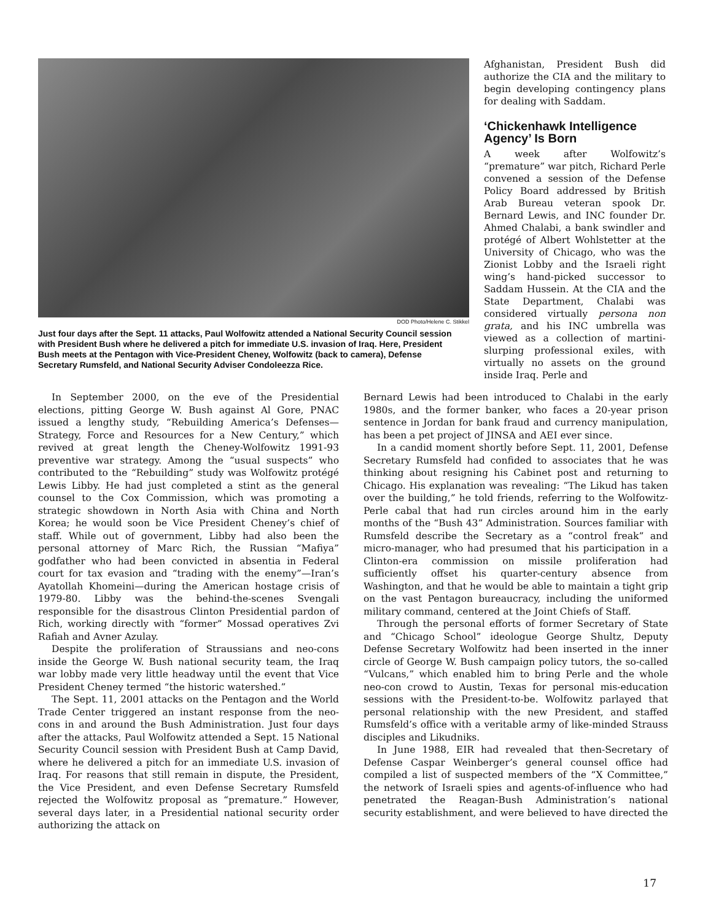DOD Photo/Helene C. Stikkel
Just four days after the Sept. 11 attacks, Paul Wolfowitz attended a National Security Council session with President Bush where he delivered a pitch for immediate U.S. invasion of Iraq. Here, President Bush meets at the Pentagon with Vice-President Cheney, Wolfowitz (back to camera), Defense Secretary Rumsfeld, and National Security Adviser Condoleezza Rice.
Afghanistan, President Bush did authorize the CIA and the military to begin developing contingency plans for dealing with Saddam.
‘Chickenhawk Intelligence Agency’ Is Born
A week after Wolfowitz’s “premature” war pitch, Richard Perle convened a session of the Defense Policy Board addressed by British Arab Bureau veteran spook Dr. Bernard Lewis, and INC founder Dr. Ahmed Chalabi, a bank swindler and protégé of Albert Wohlstetter at the University of Chicago, who was the Zionist Lobby and the Israeli right wing’s hand-picked successor to Saddam Hussein. At the CIA and the State Department, Chalabi was considered virtually persona non grata, and his INC umbrella was viewed as a collection of martini-slurping professional exiles, with virtually no assets on the ground inside Iraq. Perle and
In September 2000, on the eve of the Presidential elections, pitting George W. Bush against Al Gore, PNAC issued a lengthy study, “Rebuilding America’s Defenses—Strategy, Force and Resources for a New Century,” which revived at great length the Cheney-Wolfowitz 1991-93 preventive war strategy. Among the “usual suspects” who contributed to the “Rebuilding” study was Wolfowitz protégé Lewis Libby. He had just completed a stint as the general counsel to the Cox Commission, which was promoting a strategic showdown in North Asia with China and North Korea; he would soon be Vice President Cheney’s chief of staff. While out of government, Libby had also been the personal attorney of Marc Rich, the Russian “Mafiya” godfather who had been convicted in absentia in Federal court for tax evasion and “trading with the enemy”—Iran’s Ayatollah Khomeini—during the American hostage crisis of 1979-80. Libby was the behind-the-scenes Svengali responsible for the disastrous Clinton Presidential pardon of Rich, working directly with “former” Mossad operatives Zvi Rafiah and Avner Azulay.
Despite the proliferation of Straussians and neo-cons inside the George W. Bush national security team, the Iraq war lobby made very little headway until the event that Vice President Cheney termed “the historic watershed.”
The Sept. 11, 2001 attacks on the Pentagon and the World Trade Center triggered an instant response from the neo-cons in and around the Bush Administration. Just four days after the attacks, Paul Wolfowitz attended a Sept. 15 National Security Council session with President Bush at Camp David, where he delivered a pitch for an immediate U.S. invasion of Iraq. For reasons that still remain in dispute, the President, the Vice President, and even Defense Secretary Rumsfeld rejected the Wolfowitz proposal as “premature.” However, several days later, in a Presidential national security order authorizing the attack on
Bernard Lewis had been introduced to Chalabi in the early 1980s, and the former banker, who faces a 20-year prison sentence in Jordan for bank fraud and currency manipulation, has been a pet project of JINSA and AEI ever since.
In a candid moment shortly before Sept. 11, 2001, Defense Secretary Rumsfeld had confided to associates that he was thinking about resigning his Cabinet post and returning to Chicago. His explanation was revealing: “The Likud has taken over the building,” he told friends, referring to the Wolfowitz-Perle cabal that had run circles around him in the early months of the “Bush 43” Administration. Sources familiar with Rumsfeld describe the Secretary as a “control freak” and micro-manager, who had presumed that his participation in a Clinton-era commission on missile proliferation had sufficiently offset his quarter-century absence from Washington, and that he would be able to maintain a tight grip on the vast Pentagon bureaucracy, including the uniformed military command, centered at the Joint Chiefs of Staff.
Through the personal efforts of former Secretary of State and “Chicago School” ideologue George Shultz, Deputy Defense Secretary Wolfowitz had been inserted in the inner circle of George W. Bush campaign policy tutors, the so-called “Vulcans,” which enabled him to bring Perle and the whole neo-con crowd to Austin, Texas for personal mis-education sessions with the President-to-be. Wolfowitz parlayed that personal relationship with the new President, and staffed Rumsfeld’s office with a veritable army of like-minded Strauss disciples and Likudniks.
In June 1988, EIR had revealed that then-Secretary of Defense Caspar Weinberger’s general counsel office had compiled a list of suspected members of the “X Committee,” the network of Israeli spies and agents-of-influence who had penetrated the Reagan-Bush Administration’s national security establishment, and were believed to have directed the
17